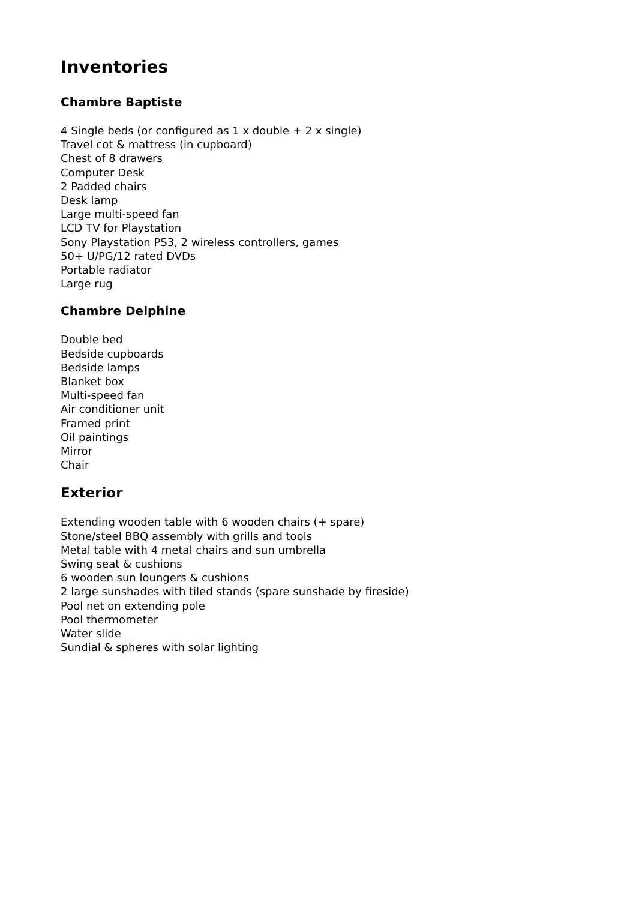Inventories
Chambre Baptiste
4 Single beds (or configured as 1 x double + 2 x single)
Travel cot & mattress (in cupboard)
Chest of 8 drawers
Computer Desk
2 Padded chairs
Desk lamp
Large multi-speed fan
LCD TV for Playstation
Sony Playstation PS3, 2 wireless controllers, games
50+ U/PG/12 rated DVDs
Portable radiator
Large rug
Chambre Delphine
Double bed
Bedside cupboards
Bedside lamps
Blanket box
Multi-speed fan
Air conditioner unit
Framed print
Oil paintings
Mirror
Chair
Exterior
Extending wooden table with 6 wooden chairs (+ spare)
Stone/steel BBQ assembly with grills and tools
Metal table with 4 metal chairs and sun umbrella
Swing seat & cushions
6 wooden sun loungers & cushions
2 large sunshades with tiled stands (spare sunshade by fireside)
Pool net on extending pole
Pool thermometer
Water slide
Sundial & spheres with solar lighting